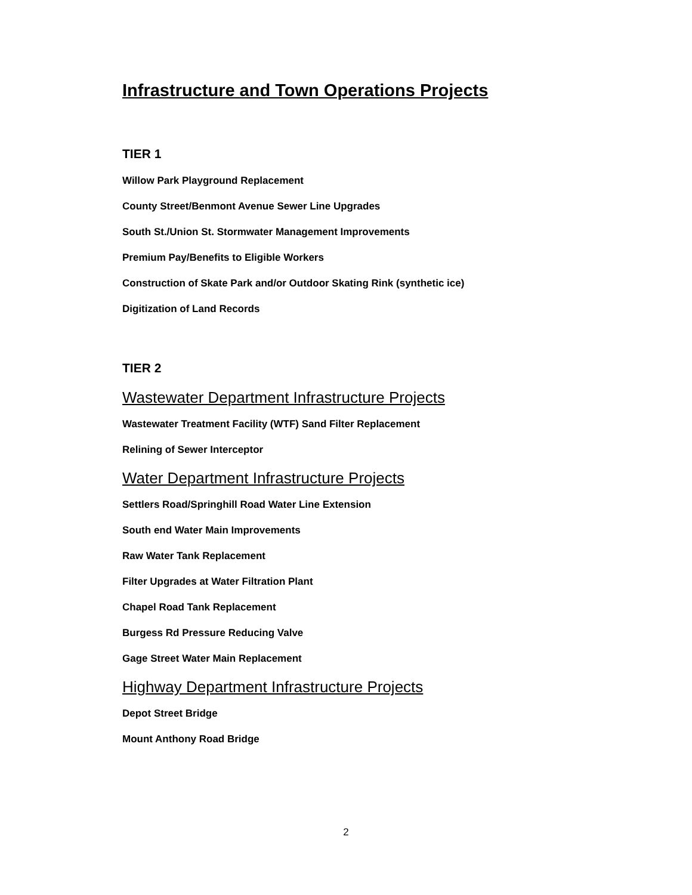Infrastructure and Town Operations Projects
TIER 1
Willow Park Playground Replacement
County Street/Benmont Avenue Sewer Line Upgrades
South St./Union St. Stormwater Management Improvements
Premium Pay/Benefits to Eligible Workers
Construction of Skate Park and/or Outdoor Skating Rink (synthetic ice)
Digitization of Land Records
TIER 2
Wastewater Department Infrastructure Projects
Wastewater Treatment Facility (WTF) Sand Filter Replacement
Relining of Sewer Interceptor
Water Department Infrastructure Projects
Settlers Road/Springhill Road Water Line Extension
South end Water Main Improvements
Raw Water Tank Replacement
Filter Upgrades at Water Filtration Plant
Chapel Road Tank Replacement
Burgess Rd Pressure Reducing Valve
Gage Street Water Main Replacement
Highway Department Infrastructure Projects
Depot Street Bridge
Mount Anthony Road Bridge
2